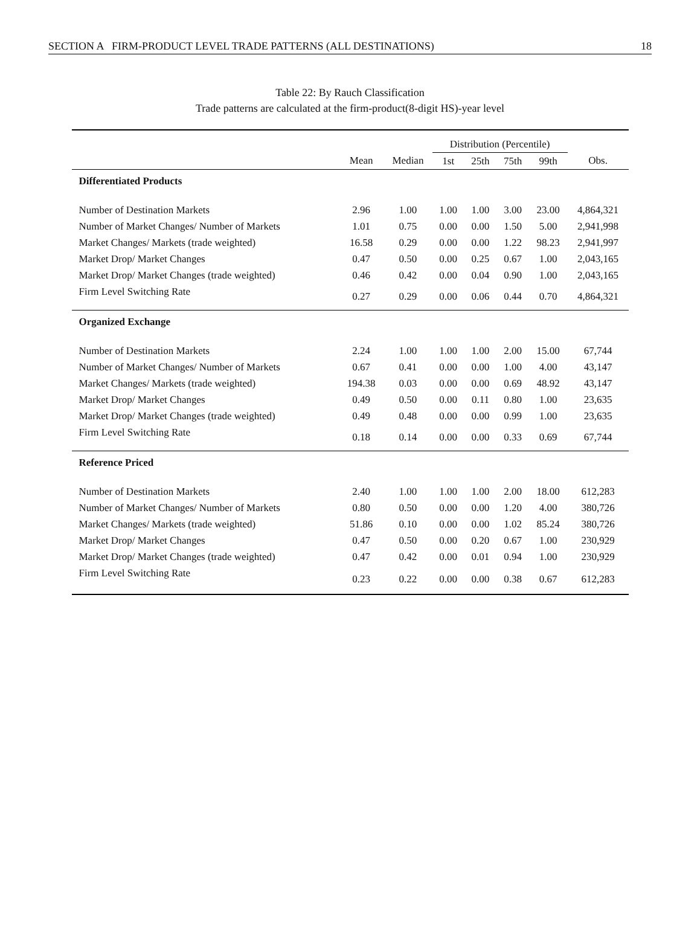SECTION A FIRM-PRODUCT LEVEL TRADE PATTERNS (ALL DESTINATIONS) 18
Table 22: By Rauch Classification
Trade patterns are calculated at the firm-product(8-digit HS)-year level
| | | | Distribution (Percentile) | | | | |
| --- | --- | --- | --- | --- | --- | --- | --- |
| | Mean | Median | 1st | 25th | 75th | 99th | Obs. |
| Differentiated Products | | | | | | | |
| Number of Destination Markets | 2.96 | 1.00 | 1.00 | 1.00 | 3.00 | 23.00 | 4,864,321 |
| Number of Market Changes/ Number of Markets | 1.01 | 0.75 | 0.00 | 0.00 | 1.50 | 5.00 | 2,941,998 |
| Market Changes/ Markets (trade weighted) | 16.58 | 0.29 | 0.00 | 0.00 | 1.22 | 98.23 | 2,941,997 |
| Market Drop/ Market Changes | 0.47 | 0.50 | 0.00 | 0.25 | 0.67 | 1.00 | 2,043,165 |
| Market Drop/ Market Changes (trade weighted) | 0.46 | 0.42 | 0.00 | 0.04 | 0.90 | 1.00 | 2,043,165 |
| Firm Level Switching Rate | 0.27 | 0.29 | 0.00 | 0.06 | 0.44 | 0.70 | 4,864,321 |
| Organized Exchange | | | | | | | |
| Number of Destination Markets | 2.24 | 1.00 | 1.00 | 1.00 | 2.00 | 15.00 | 67,744 |
| Number of Market Changes/ Number of Markets | 0.67 | 0.41 | 0.00 | 0.00 | 1.00 | 4.00 | 43,147 |
| Market Changes/ Markets (trade weighted) | 194.38 | 0.03 | 0.00 | 0.00 | 0.69 | 48.92 | 43,147 |
| Market Drop/ Market Changes | 0.49 | 0.50 | 0.00 | 0.11 | 0.80 | 1.00 | 23,635 |
| Market Drop/ Market Changes (trade weighted) | 0.49 | 0.48 | 0.00 | 0.00 | 0.99 | 1.00 | 23,635 |
| Firm Level Switching Rate | 0.18 | 0.14 | 0.00 | 0.00 | 0.33 | 0.69 | 67,744 |
| Reference Priced | | | | | | | |
| Number of Destination Markets | 2.40 | 1.00 | 1.00 | 1.00 | 2.00 | 18.00 | 612,283 |
| Number of Market Changes/ Number of Markets | 0.80 | 0.50 | 0.00 | 0.00 | 1.20 | 4.00 | 380,726 |
| Market Changes/ Markets (trade weighted) | 51.86 | 0.10 | 0.00 | 0.00 | 1.02 | 85.24 | 380,726 |
| Market Drop/ Market Changes | 0.47 | 0.50 | 0.00 | 0.20 | 0.67 | 1.00 | 230,929 |
| Market Drop/ Market Changes (trade weighted) | 0.47 | 0.42 | 0.00 | 0.01 | 0.94 | 1.00 | 230,929 |
| Firm Level Switching Rate | 0.23 | 0.22 | 0.00 | 0.00 | 0.38 | 0.67 | 612,283 |